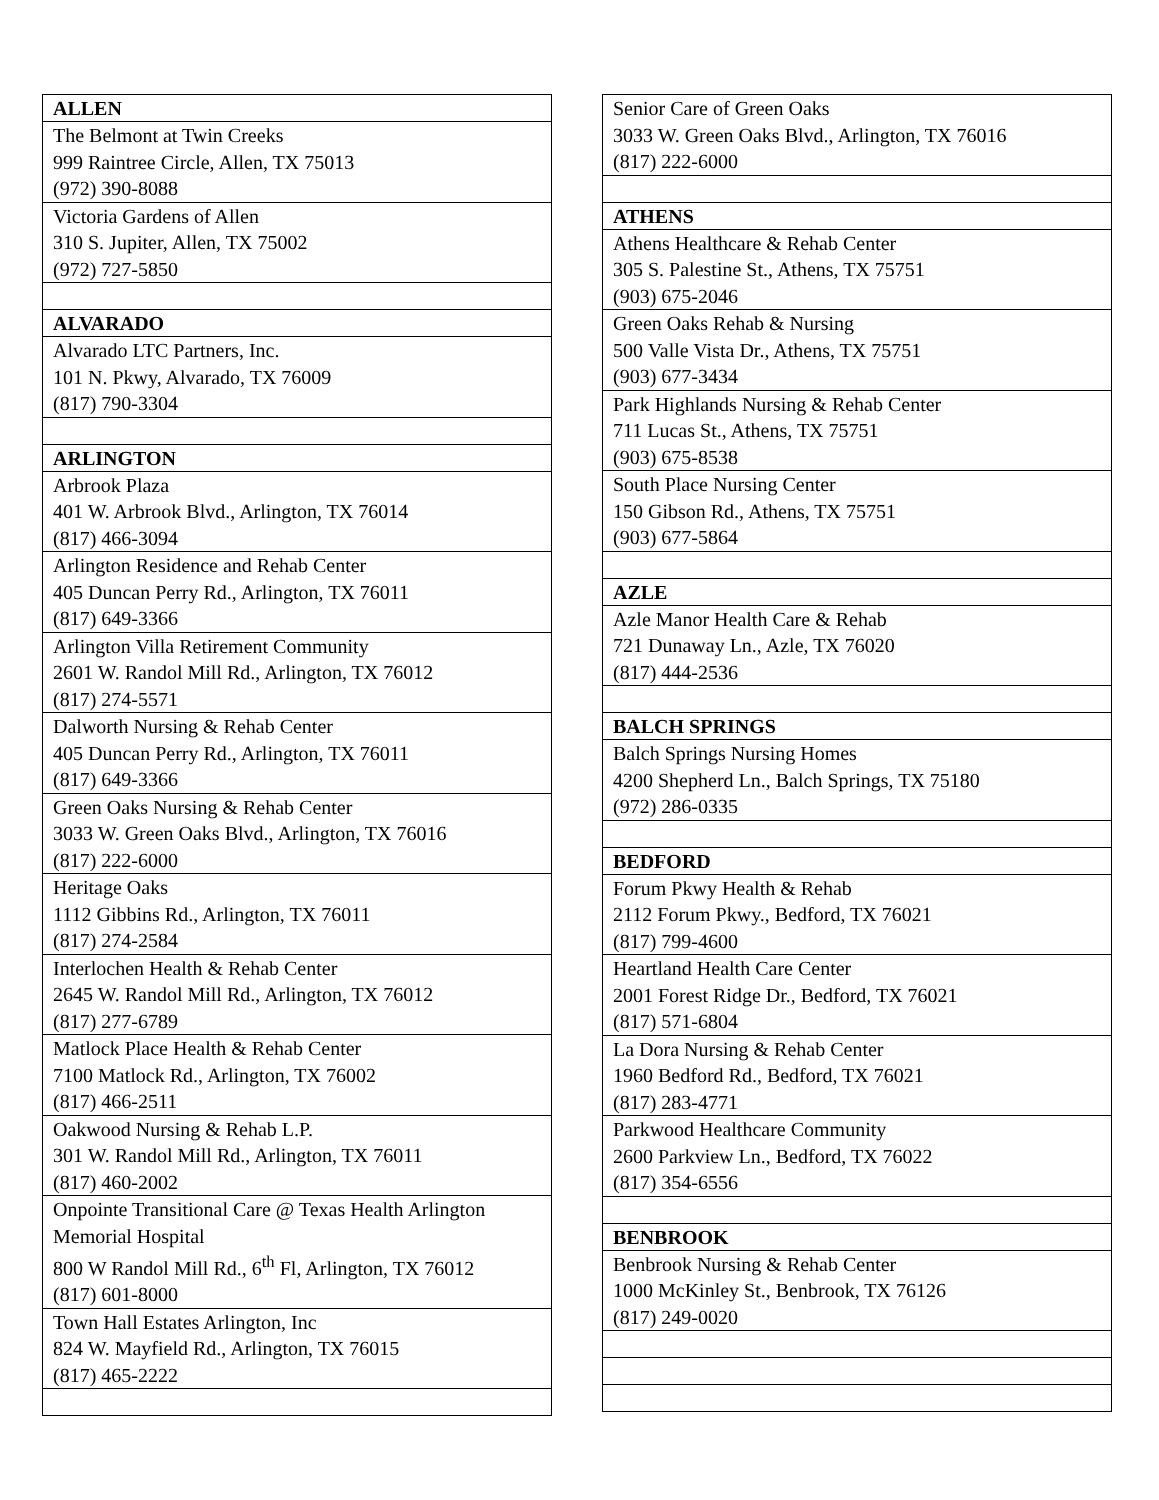| ALLEN |
| --- |
| The Belmont at Twin Creeks 999 Raintree Circle, Allen, TX 75013 (972) 390-8088 |
| Victoria Gardens of Allen 310 S. Jupiter, Allen, TX 75002 (972) 727-5850 |
| ALVARADO |
| Alvarado LTC Partners, Inc. 101 N. Pkwy, Alvarado, TX 76009 (817) 790-3304 |
| ARLINGTON |
| Arbrook Plaza 401 W. Arbrook Blvd., Arlington, TX 76014 (817) 466-3094 |
| Arlington Residence and Rehab Center 405 Duncan Perry Rd., Arlington, TX 76011 (817) 649-3366 |
| Arlington Villa Retirement Community 2601 W. Randol Mill Rd., Arlington, TX 76012 (817) 274-5571 |
| Dalworth Nursing & Rehab Center 405 Duncan Perry Rd., Arlington, TX 76011 (817) 649-3366 |
| Green Oaks Nursing & Rehab Center 3033 W. Green Oaks Blvd., Arlington, TX 76016 (817) 222-6000 |
| Heritage Oaks 1112 Gibbins Rd., Arlington, TX 76011 (817) 274-2584 |
| Interlochen Health & Rehab Center 2645 W. Randol Mill Rd., Arlington, TX 76012 (817) 277-6789 |
| Matlock Place Health & Rehab Center 7100 Matlock Rd., Arlington, TX 76002 (817) 466-2511 |
| Oakwood Nursing & Rehab L.P. 301 W. Randol Mill Rd., Arlington, TX 76011 (817) 460-2002 |
| Onpointe Transitional Care @ Texas Health Arlington Memorial Hospital 800 W Randol Mill Rd., 6<sup>th</sup> Fl, Arlington, TX 76012 (817) 601-8000 |
| Town Hall Estates Arlington, Inc 824 W. Mayfield Rd., Arlington, TX 76015 (817) 465-2222 |
| Senior Care of Green Oaks 3033 W. Green Oaks Blvd., Arlington, TX 76016 (817) 222-6000 |
| ATHENS |
| Athens Healthcare & Rehab Center 305 S. Palestine St., Athens, TX 75751 (903) 675-2046 |
| Green Oaks Rehab & Nursing 500 Valle Vista Dr., Athens, TX 75751 (903) 677-3434 |
| Park Highlands Nursing & Rehab Center 711 Lucas St., Athens, TX 75751 (903) 675-8538 |
| South Place Nursing Center 150 Gibson Rd., Athens, TX 75751 (903) 677-5864 |
| AZLE |
| Azle Manor Health Care & Rehab 721 Dunaway Ln., Azle, TX 76020 (817) 444-2536 |
| BALCH SPRINGS |
| Balch Springs Nursing Homes 4200 Shepherd Ln., Balch Springs, TX 75180 (972) 286-0335 |
| BEDFORD |
| Forum Pkwy Health & Rehab 2112 Forum Pkwy., Bedford, TX 76021 (817) 799-4600 |
| Heartland Health Care Center 2001 Forest Ridge Dr., Bedford, TX 76021 (817) 571-6804 |
| La Dora Nursing & Rehab Center 1960 Bedford Rd., Bedford, TX 76021 (817) 283-4771 |
| Parkwood Healthcare Community 2600 Parkview Ln., Bedford, TX 76022 (817) 354-6556 |
| BENBROOK |
| Benbrook Nursing & Rehab Center 1000 McKinley St., Benbrook, TX 76126 (817) 249-0020 |